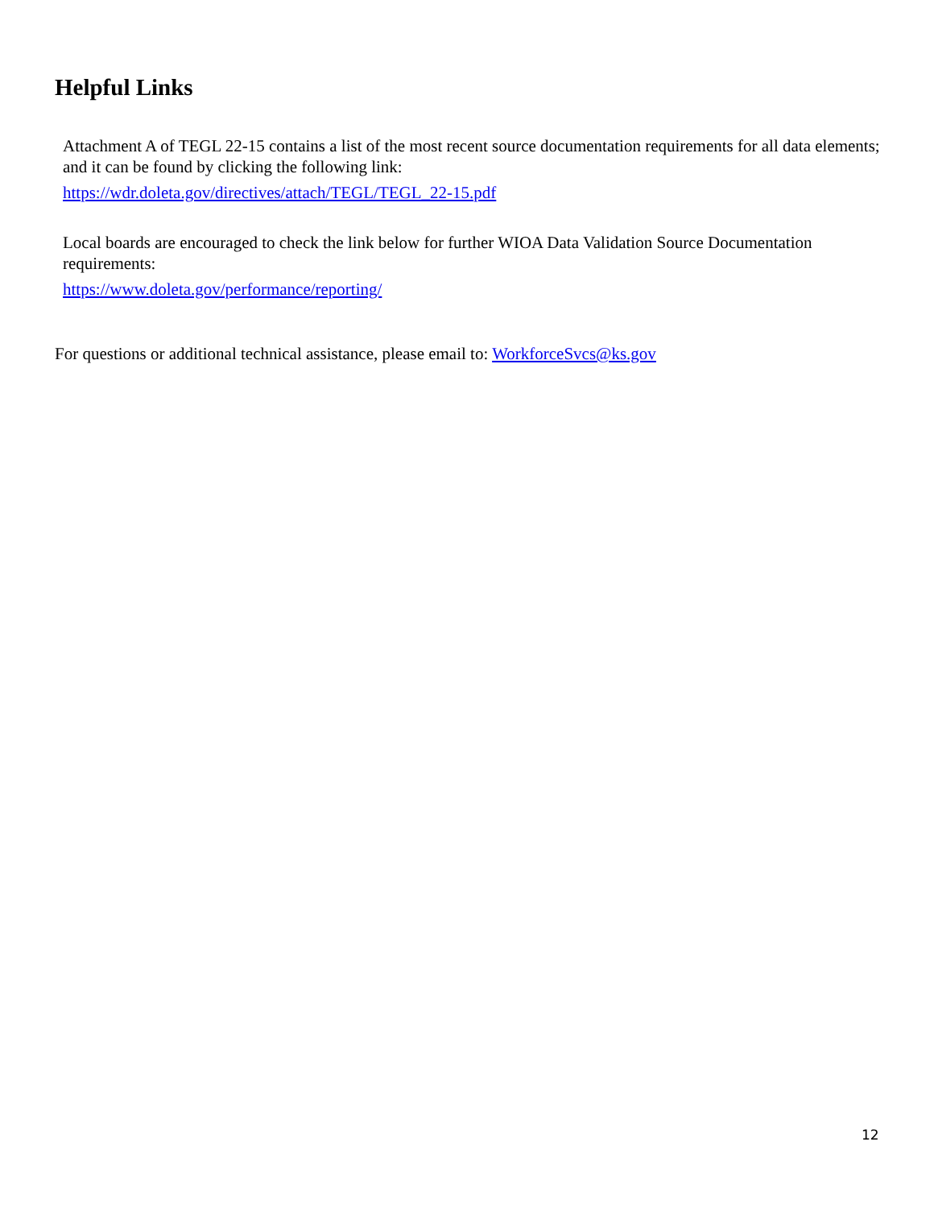Helpful Links
Attachment A of TEGL 22-15 contains a list of the most recent source documentation requirements for all data elements; and it can be found by clicking the following link:
https://wdr.doleta.gov/directives/attach/TEGL/TEGL_22-15.pdf
Local boards are encouraged to check the link below for further WIOA Data Validation Source Documentation requirements:
https://www.doleta.gov/performance/reporting/
For questions or additional technical assistance, please email to: WorkforceSvcs@ks.gov
12